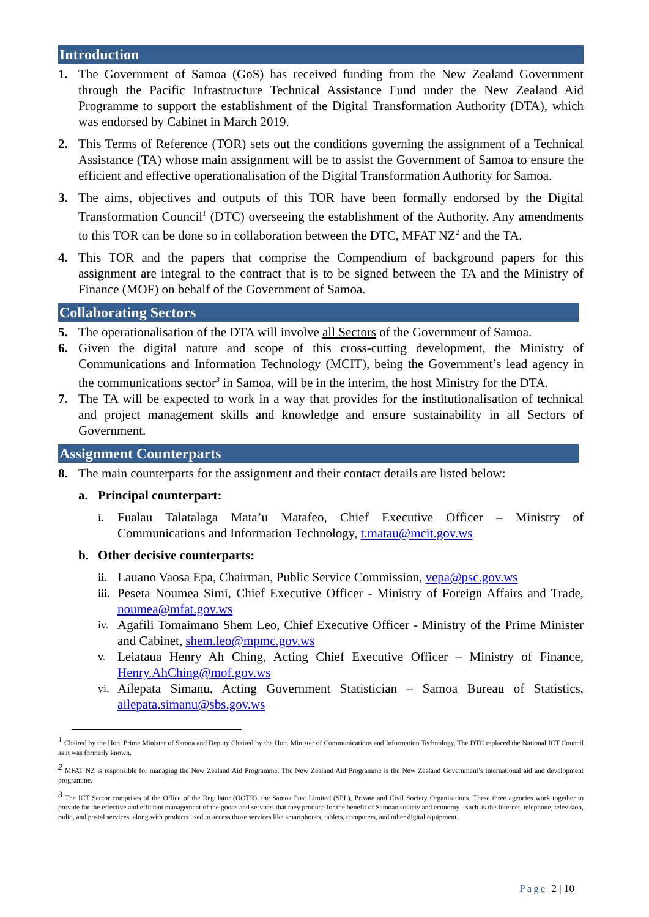Introduction
1. The Government of Samoa (GoS) has received funding from the New Zealand Government through the Pacific Infrastructure Technical Assistance Fund under the New Zealand Aid Programme to support the establishment of the Digital Transformation Authority (DTA), which was endorsed by Cabinet in March 2019.
2. This Terms of Reference (TOR) sets out the conditions governing the assignment of a Technical Assistance (TA) whose main assignment will be to assist the Government of Samoa to ensure the efficient and effective operationalisation of the Digital Transformation Authority for Samoa.
3. The aims, objectives and outputs of this TOR have been formally endorsed by the Digital Transformation Council<sup>1</sup> (DTC) overseeing the establishment of the Authority. Any amendments to this TOR can be done so in collaboration between the DTC, MFAT NZ<sup>2</sup> and the TA.
4. This TOR and the papers that comprise the Compendium of background papers for this assignment are integral to the contract that is to be signed between the TA and the Ministry of Finance (MOF) on behalf of the Government of Samoa.
Collaborating Sectors
5. The operationalisation of the DTA will involve all Sectors of the Government of Samoa.
6. Given the digital nature and scope of this cross-cutting development, the Ministry of Communications and Information Technology (MCIT), being the Government’s lead agency in the communications sector<sup>3</sup> in Samoa, will be in the interim, the host Ministry for the DTA.
7. The TA will be expected to work in a way that provides for the institutionalisation of technical and project management skills and knowledge and ensure sustainability in all Sectors of Government.
Assignment Counterparts
8. The main counterparts for the assignment and their contact details are listed below:
a. Principal counterpart:
i. Fualau Talatalaga Mata’u Matafeo, Chief Executive Officer – Ministry of Communications and Information Technology, t.matau@mcit.gov.ws
b. Other decisive counterparts:
ii. Lauano Vaosa Epa, Chairman, Public Service Commission, vepa@psc.gov.ws
iii. Peseta Noumea Simi, Chief Executive Officer - Ministry of Foreign Affairs and Trade, noumea@mfat.gov.ws
iv. Agafili Tomaimano Shem Leo, Chief Executive Officer - Ministry of the Prime Minister and Cabinet, shem.leo@mpmc.gov.ws
v. Leiataua Henry Ah Ching, Acting Chief Executive Officer – Ministry of Finance, Henry.AhChing@mof.gov.ws
vi. Ailepata Simanu, Acting Government Statistician – Samoa Bureau of Statistics, ailepata.simanu@sbs.gov.ws
<sup>1</sup> Chaired by the Hon. Prime Minister of Samoa and Deputy Chaired by the Hon. Minister of Communications and Information Technology. The DTC replaced the National ICT Council as it was formerly known.
<sup>2</sup> MFAT NZ is responsible for managing the New Zealand Aid Programme. The New Zealand Aid Programme is the New Zealand Government’s international aid and development programme.
<sup>3</sup> The ICT Sector comprises of the Office of the Regulator (OOTR), the Samoa Post Limited (SPL), Private and Civil Society Organisations. These three agencies work together to provide for the effective and efficient management of the goods and services that they produce for the benefit of Samoan society and economy - such as the Internet, telephone, television, radio, and postal services, along with products used to access those services like smartphones, tablets, computers, and other digital equipment.
Page 2 | 10